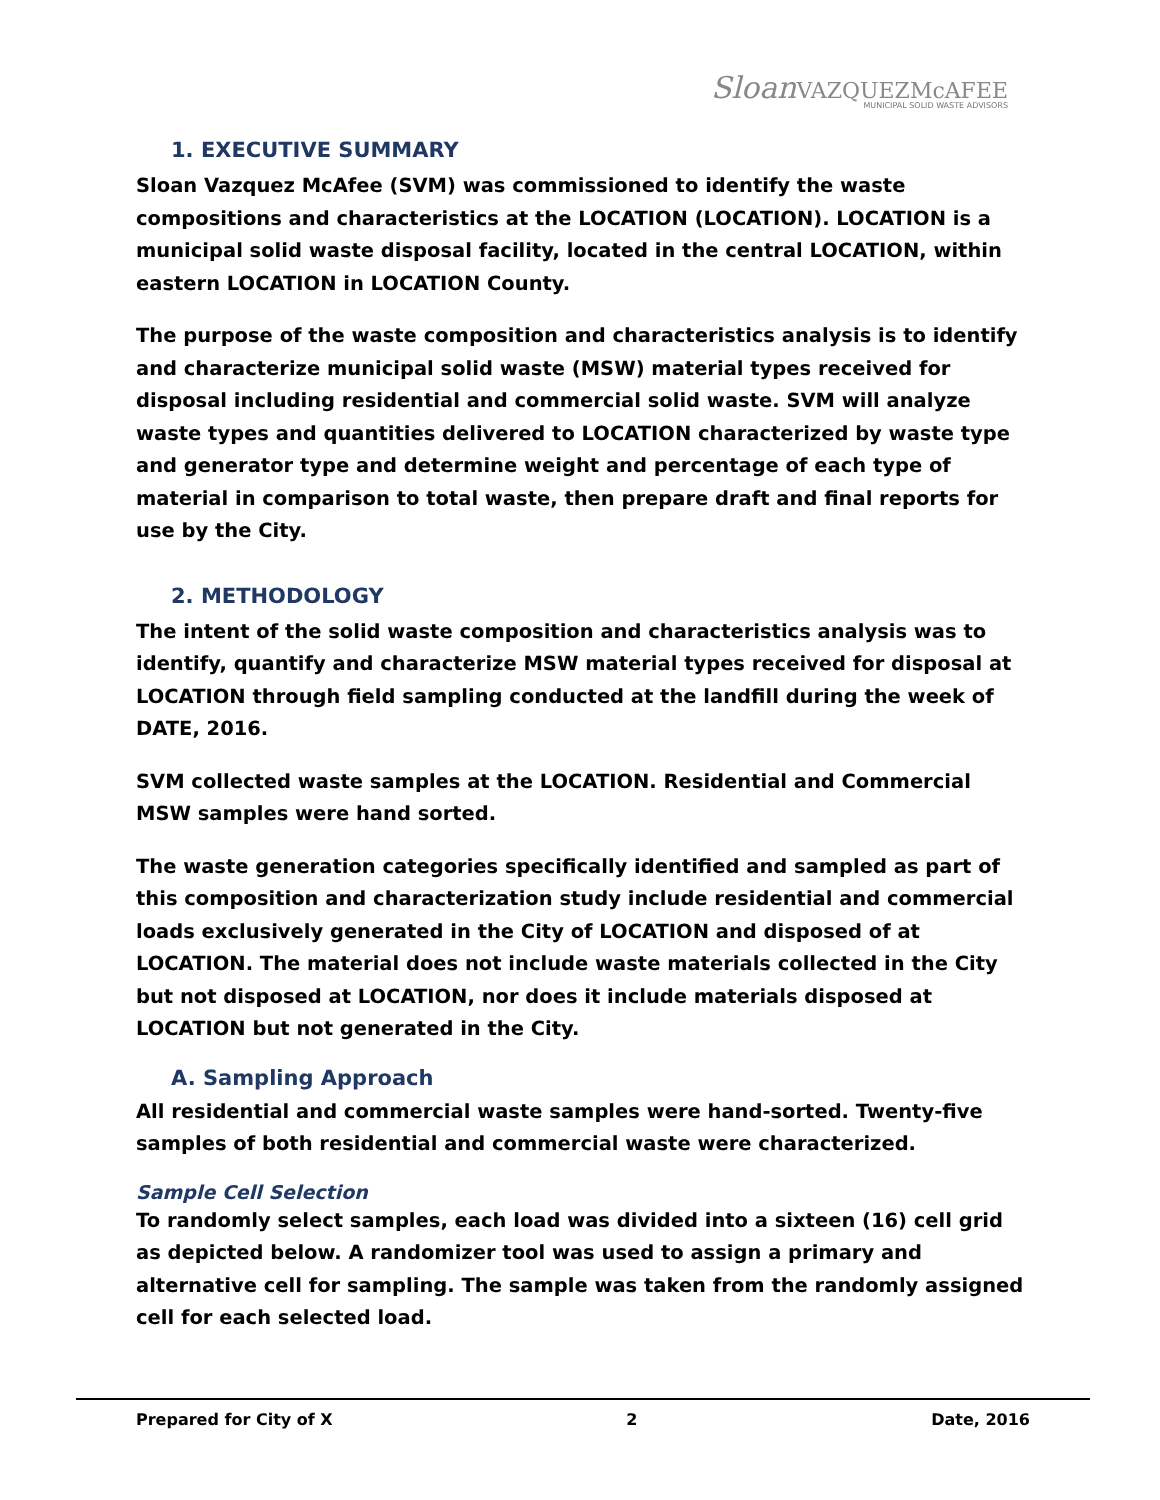Sloan VAZQUEZ McAFEE
MUNICIPAL SOLID WASTE ADVISORS
1. EXECUTIVE SUMMARY
Sloan Vazquez McAfee (SVM) was commissioned to identify the waste compositions and characteristics at the LOCATION (LOCATION). LOCATION is a municipal solid waste disposal facility, located in the central LOCATION, within eastern LOCATION in LOCATION County.
The purpose of the waste composition and characteristics analysis is to identify and characterize municipal solid waste (MSW) material types received for disposal including residential and commercial solid waste. SVM will analyze waste types and quantities delivered to LOCATION characterized by waste type and generator type and determine weight and percentage of each type of material in comparison to total waste, then prepare draft and final reports for use by the City.
2. METHODOLOGY
The intent of the solid waste composition and characteristics analysis was to identify, quantify and characterize MSW material types received for disposal at LOCATION through field sampling conducted at the landfill during the week of DATE, 2016.
SVM collected waste samples at the LOCATION. Residential and Commercial MSW samples were hand sorted.
The waste generation categories specifically identified and sampled as part of this composition and characterization study include residential and commercial loads exclusively generated in the City of LOCATION and disposed of at LOCATION. The material does not include waste materials collected in the City but not disposed at LOCATION, nor does it include materials disposed at LOCATION but not generated in the City.
A. Sampling Approach
All residential and commercial waste samples were hand-sorted. Twenty-five samples of both residential and commercial waste were characterized.
Sample Cell Selection
To randomly select samples, each load was divided into a sixteen (16) cell grid as depicted below. A randomizer tool was used to assign a primary and alternative cell for sampling. The sample was taken from the randomly assigned cell for each selected load.
Prepared for City of X 2 Date, 2016